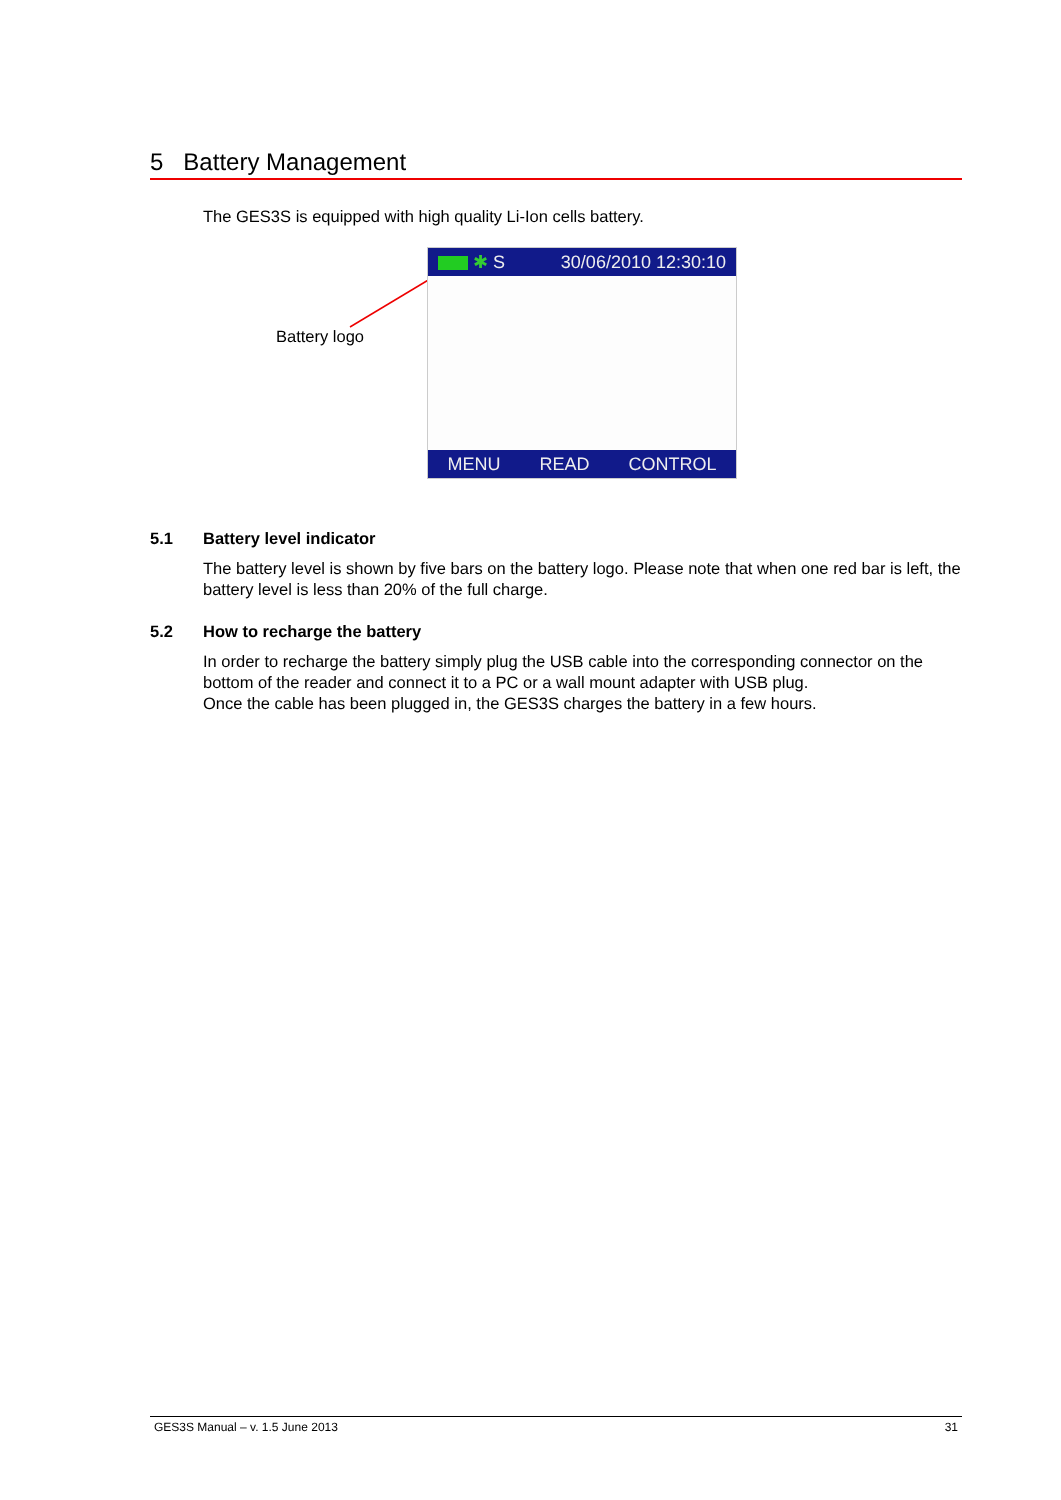5 Battery Management
The GES3S is equipped with high quality Li-Ion cells battery.
Battery logo
✱ S 30/06/2010 12:30:10
MENU READ CONTROL
5.1 Battery level indicator
The battery level is shown by five bars on the battery logo. Please note that when one red bar is left, the battery level is less than 20% of the full charge.
5.2 How to recharge the battery
In order to recharge the battery simply plug the USB cable into the corresponding connector on the bottom of the reader and connect it to a PC or a wall mount adapter with USB plug.
Once the cable has been plugged in, the GES3S charges the battery in a few hours.
GES3S Manual – v. 1.5 June 2013 31